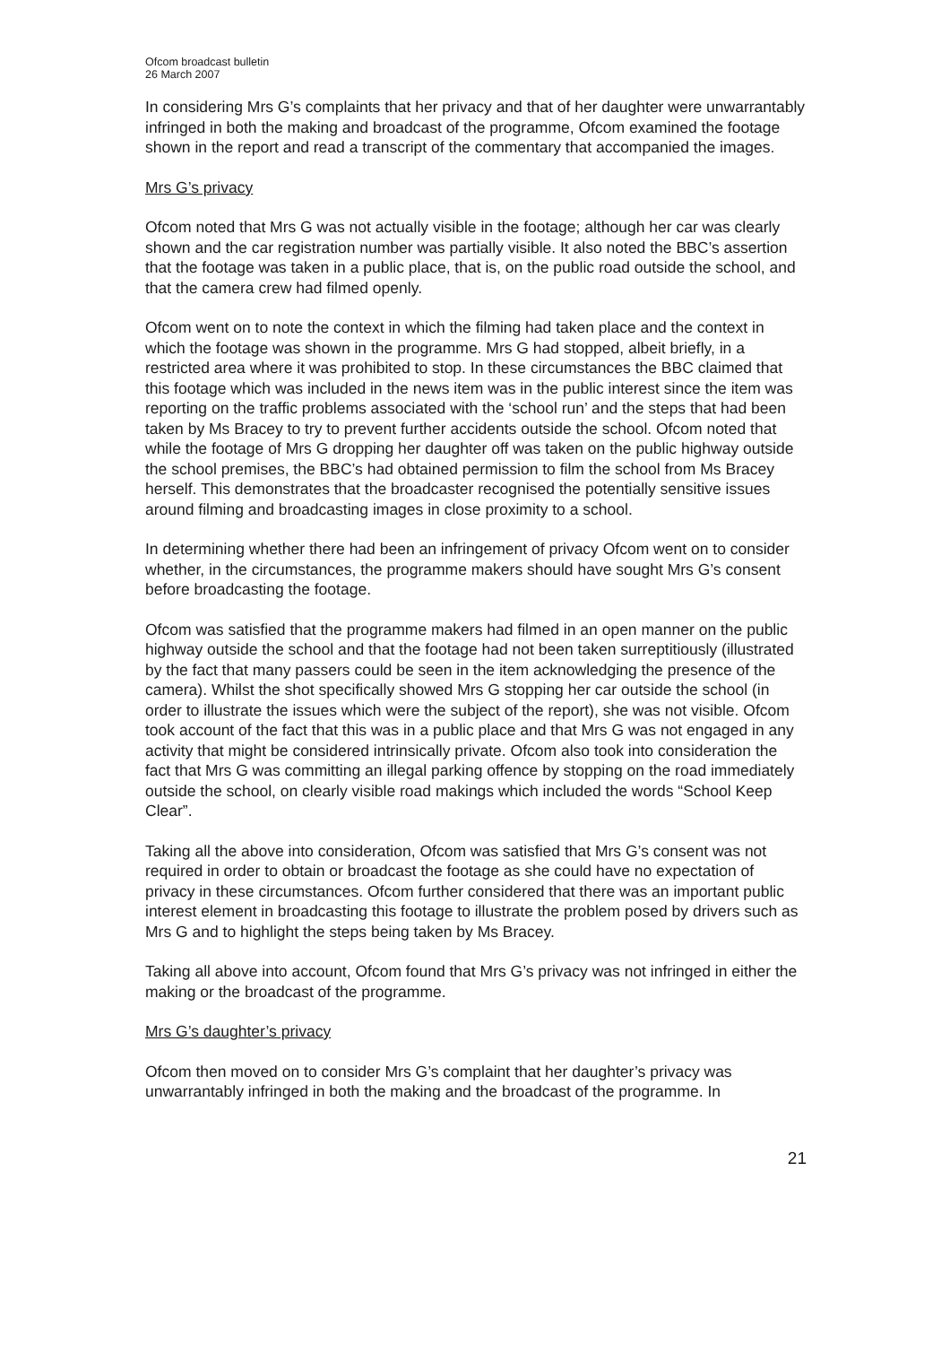Ofcom broadcast bulletin
26 March 2007
In considering Mrs G’s complaints that her privacy and that of her daughter were unwarrantably infringed in both the making and broadcast of the programme, Ofcom examined the footage shown in the report and read a transcript of the commentary that accompanied the images.
Mrs G’s privacy
Ofcom noted that Mrs G was not actually visible in the footage; although her car was clearly shown and the car registration number was partially visible. It also noted the BBC’s assertion that the footage was taken in a public place, that is, on the public road outside the school, and that the camera crew had filmed openly.
Ofcom went on to note the context in which the filming had taken place and the context in which the footage was shown in the programme. Mrs G had stopped, albeit briefly, in a restricted area where it was prohibited to stop. In these circumstances the BBC claimed that this footage which was included in the news item was in the public interest since the item was reporting on the traffic problems associated with the ‘school run’ and the steps that had been taken by Ms Bracey to try to prevent further accidents outside the school. Ofcom noted that while the footage of Mrs G dropping her daughter off was taken on the public highway outside the school premises, the BBC’s had obtained permission to film the school from Ms Bracey herself. This demonstrates that the broadcaster recognised the potentially sensitive issues around filming and broadcasting images in close proximity to a school.
In determining whether there had been an infringement of privacy Ofcom went on to consider whether, in the circumstances, the programme makers should have sought Mrs G’s consent before broadcasting the footage.
Ofcom was satisfied that the programme makers had filmed in an open manner on the public highway outside the school and that the footage had not been taken surreptitiously (illustrated by the fact that many passers could be seen in the item acknowledging the presence of the camera). Whilst the shot specifically showed Mrs G stopping her car outside the school (in order to illustrate the issues which were the subject of the report), she was not visible. Ofcom took account of the fact that this was in a public place and that Mrs G was not engaged in any activity that might be considered intrinsically private. Ofcom also took into consideration the fact that Mrs G was committing an illegal parking offence by stopping on the road immediately outside the school, on clearly visible road makings which included the words “School Keep Clear”.
Taking all the above into consideration, Ofcom was satisfied that Mrs G’s consent was not required in order to obtain or broadcast the footage as she could have no expectation of privacy in these circumstances. Ofcom further considered that there was an important public interest element in broadcasting this footage to illustrate the problem posed by drivers such as Mrs G and to highlight the steps being taken by Ms Bracey.
Taking all above into account, Ofcom found that Mrs G’s privacy was not infringed in either the making or the broadcast of the programme.
Mrs G’s daughter’s privacy
Ofcom then moved on to consider Mrs G’s complaint that her daughter’s privacy was unwarrantably infringed in both the making and the broadcast of the programme. In
21